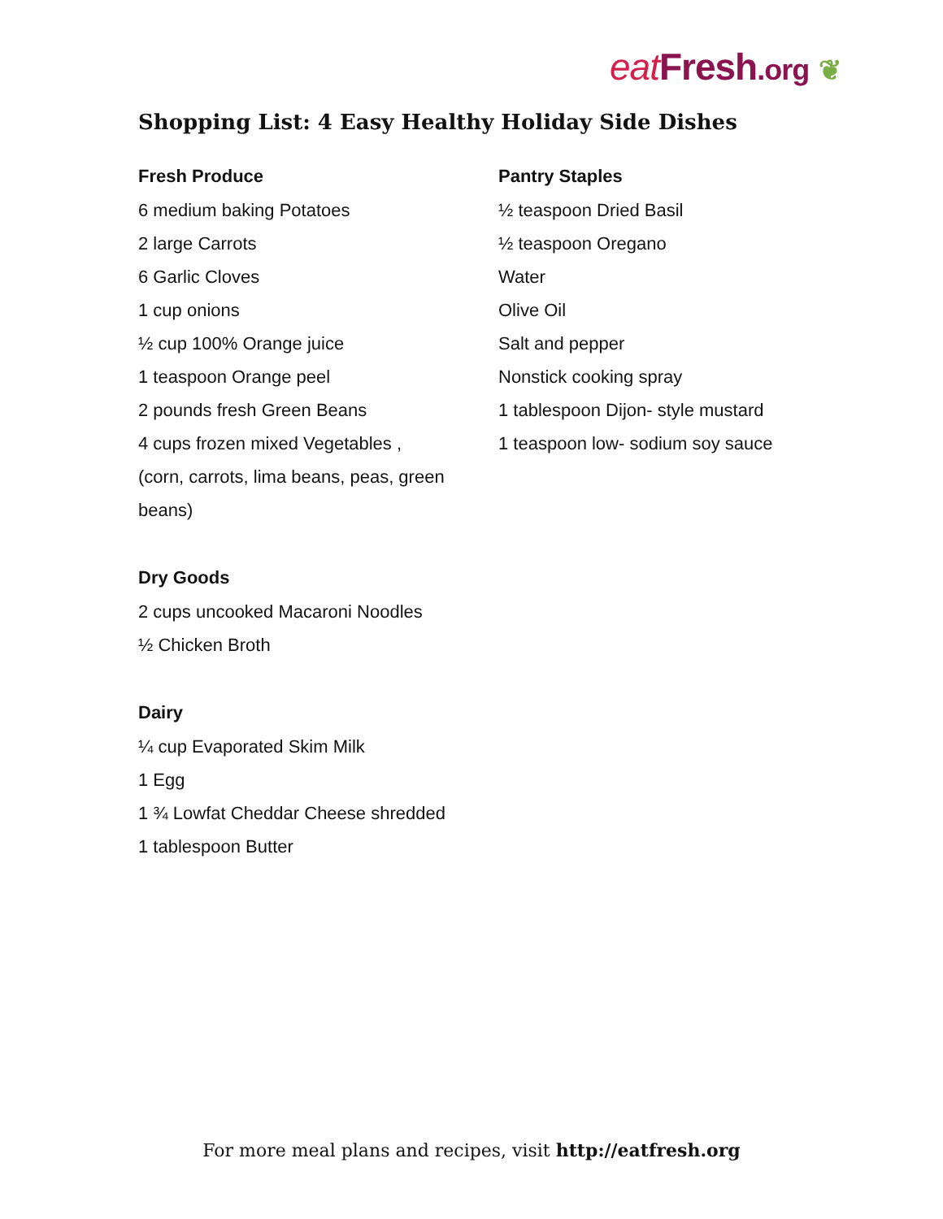eat Fresh.org ❦
Shopping List: 4 Easy Healthy Holiday Side Dishes
Fresh Produce
6 medium baking Potatoes
2 large Carrots
6 Garlic Cloves
1 cup onions
½ cup 100% Orange juice
1 teaspoon Orange peel
2 pounds fresh Green Beans
4 cups frozen mixed Vegetables ,
(corn, carrots, lima beans, peas, green
beans)
Dry Goods
2 cups uncooked Macaroni Noodles
½ Chicken Broth
Dairy
¼ cup Evaporated Skim Milk
1 Egg
1 ¾ Lowfat Cheddar Cheese shredded
1 tablespoon Butter
Pantry Staples
½ teaspoon Dried Basil
½ teaspoon Oregano
Water
Olive Oil
Salt and pepper
Nonstick cooking spray
1 tablespoon Dijon- style mustard
1 teaspoon low- sodium soy sauce
For more meal plans and recipes, visit http://eatfresh.org